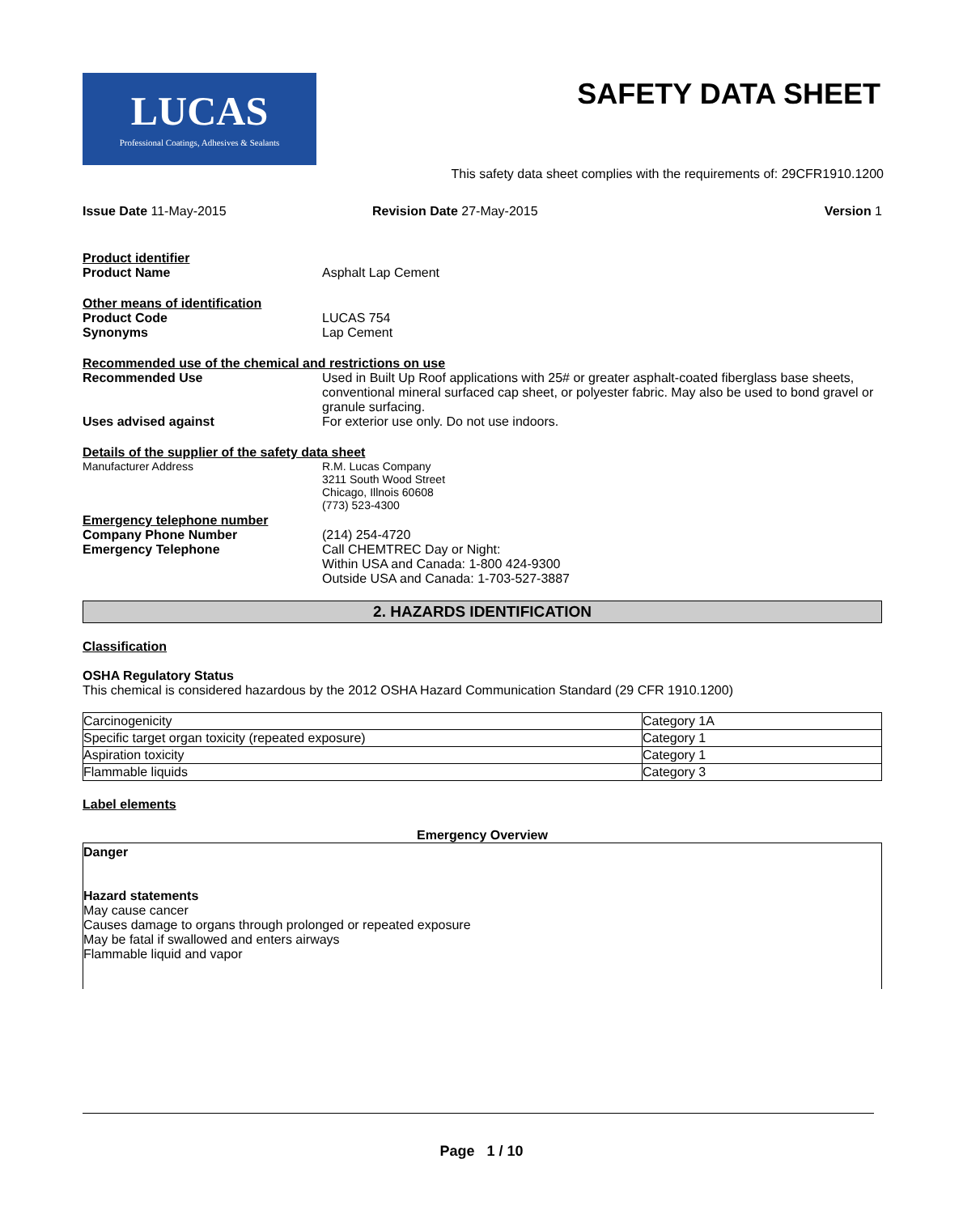LUCAS
Professional Coatings, Adhesives & Sealants
SAFETY DATA SHEET
This safety data sheet complies with the requirements of: 29CFR1910.1200
Issue Date 11-May-2015 Revision Date 27-May-2015 Version 1
Product identifier
Product Name Asphalt Lap Cement
Other means of identification
Product Code LUCAS 754
Synonyms Lap Cement
Recommended use of the chemical and restrictions on use
Recommended Use Used in Built Up Roof applications with 25# or greater asphalt-coated fiberglass base sheets, conventional mineral surfaced cap sheet, or polyester fabric. May also be used to bond gravel or granule surfacing.
Uses advised against For exterior use only. Do not use indoors.
Details of the supplier of the safety data sheet
Manufacturer Address R.M. Lucas Company
3211 South Wood Street
Chicago, Illnois 60608
(773) 523-4300
Emergency telephone number
Company Phone Number (214) 254-4720
Emergency Telephone Call CHEMTREC Day or Night:
Within USA and Canada: 1-800 424-9300
Outside USA and Canada: 1-703-527-3887
2. HAZARDS IDENTIFICATION
Classification
OSHA Regulatory Status
This chemical is considered hazardous by the 2012 OSHA Hazard Communication Standard (29 CFR 1910.1200)
| Carcinogenicity | Category 1A |
| Specific target organ toxicity (repeated exposure) | Category 1 |
| Aspiration toxicity | Category 1 |
| Flammable liquids | Category 3 |
Label elements
Emergency Overview
Danger
Hazard statements
May cause cancer
Causes damage to organs through prolonged or repeated exposure
May be fatal if swallowed and enters airways
Flammable liquid and vapor
Page 1 / 10